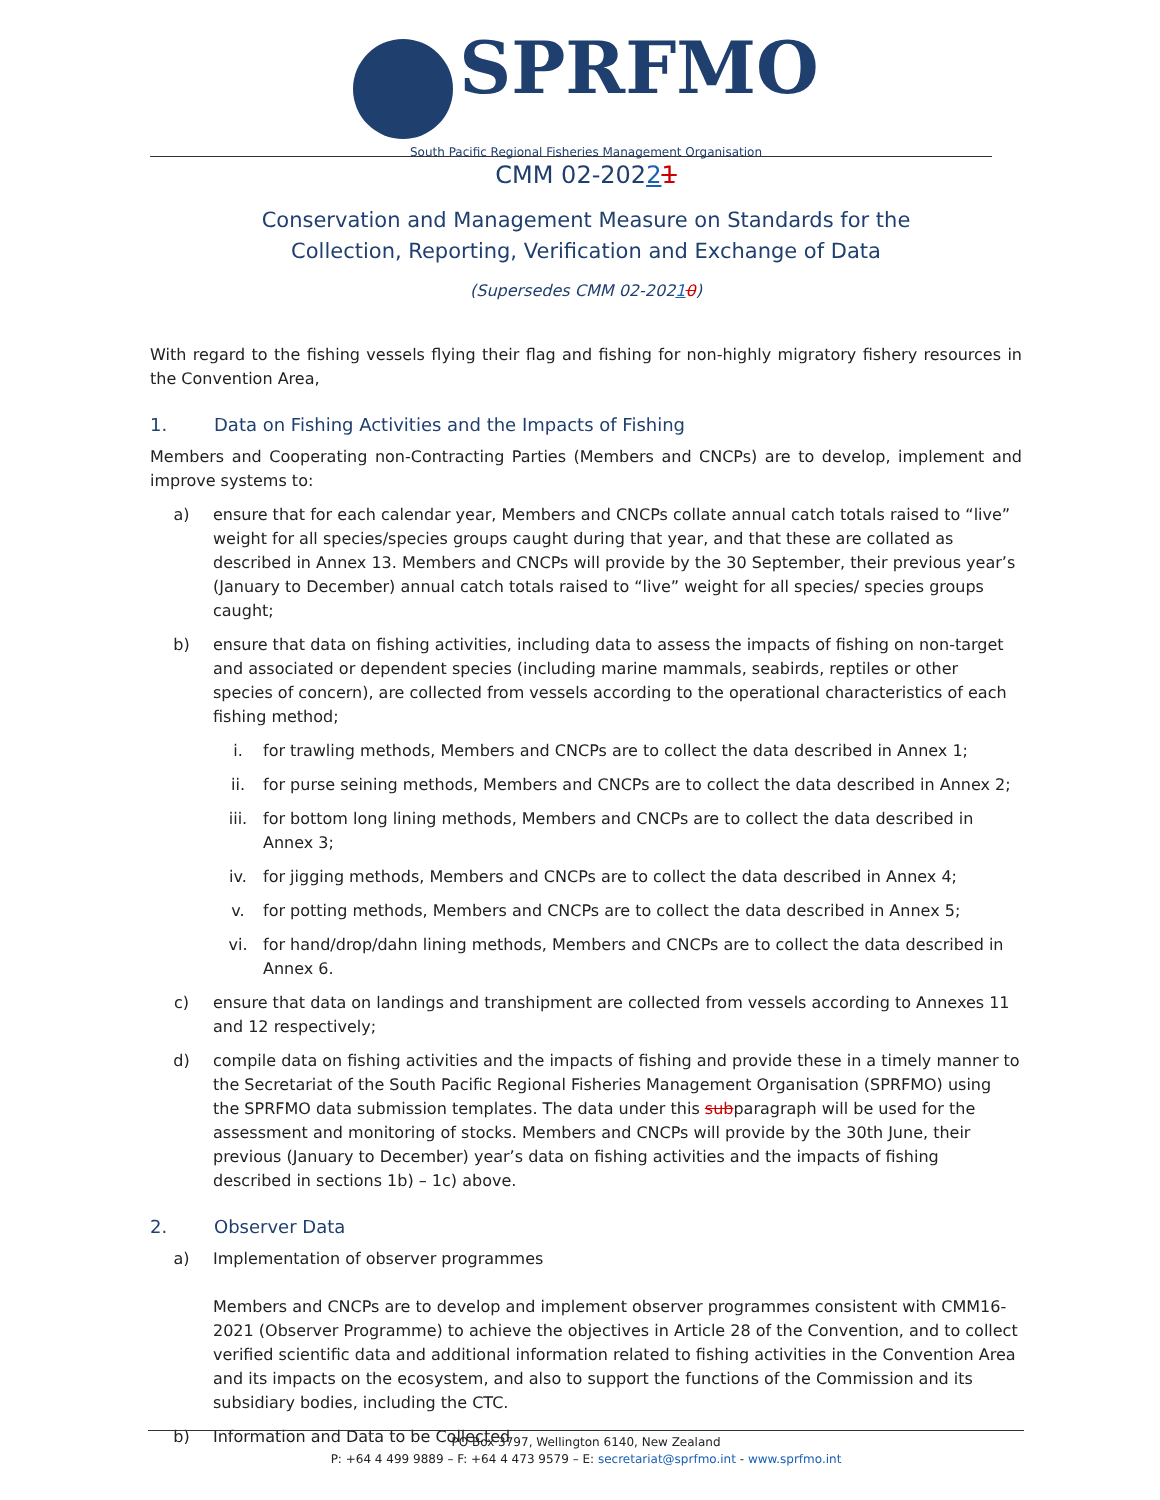SPRFMO
South Pacific Regional Fisheries Management Organisation
CMM 02-20221
Conservation and Management Measure on Standards for the
Collection, Reporting, Verification and Exchange of Data
(Supersedes CMM 02-20210)
With regard to the fishing vessels flying their flag and fishing for non-highly migratory fishery resources in the Convention Area,
1. Data on Fishing Activities and the Impacts of Fishing
Members and Cooperating non-Contracting Parties (Members and CNCPs) are to develop, implement and improve systems to:
a) ensure that for each calendar year, Members and CNCPs collate annual catch totals raised to “live” weight for all species/species groups caught during that year, and that these are collated as described in Annex 13. Members and CNCPs will provide by the 30 September, their previous year’s (January to December) annual catch totals raised to “live” weight for all species/ species groups caught;
b) ensure that data on fishing activities, including data to assess the impacts of fishing on non-target and associated or dependent species (including marine mammals, seabirds, reptiles or other species of concern), are collected from vessels according to the operational characteristics of each fishing method;
i. for trawling methods, Members and CNCPs are to collect the data described in Annex 1;
ii. for purse seining methods, Members and CNCPs are to collect the data described in Annex 2;
iii. for bottom long lining methods, Members and CNCPs are to collect the data described in Annex 3;
iv. for jigging methods, Members and CNCPs are to collect the data described in Annex 4;
v. for potting methods, Members and CNCPs are to collect the data described in Annex 5;
vi. for hand/drop/dahn lining methods, Members and CNCPs are to collect the data described in Annex 6.
c) ensure that data on landings and transhipment are collected from vessels according to Annexes 11 and 12 respectively;
d) compile data on fishing activities and the impacts of fishing and provide these in a timely manner to the Secretariat of the South Pacific Regional Fisheries Management Organisation (SPRFMO) using the SPRFMO data submission templates. The data under this subparagraph will be used for the assessment and monitoring of stocks. Members and CNCPs will provide by the 30th June, their previous (January to December) year’s data on fishing activities and the impacts of fishing described in sections 1b) – 1c) above.
2. Observer Data
a) Implementation of observer programmes
Members and CNCPs are to develop and implement observer programmes consistent with CMM16-2021 (Observer Programme) to achieve the objectives in Article 28 of the Convention, and to collect verified scientific data and additional information related to fishing activities in the Convention Area and its impacts on the ecosystem, and also to support the functions of the Commission and its subsidiary bodies, including the CTC.
b) Information and Data to be Collected
PO Box 3797, Wellington 6140, New Zealand
P: +64 4 499 9889 – F: +64 4 473 9579 – E: secretariat@sprfmo.int - www.sprfmo.int